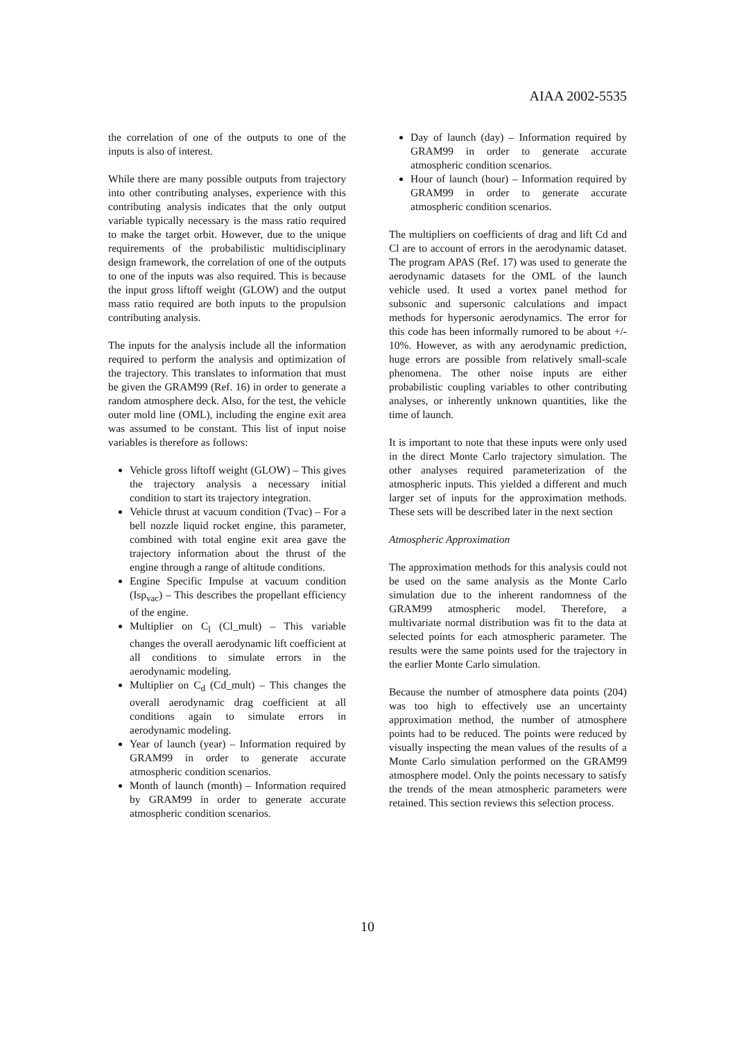AIAA 2002-5535
the correlation of one of the outputs to one of the inputs is also of interest.
While there are many possible outputs from trajectory into other contributing analyses, experience with this contributing analysis indicates that the only output variable typically necessary is the mass ratio required to make the target orbit. However, due to the unique requirements of the probabilistic multidisciplinary design framework, the correlation of one of the outputs to one of the inputs was also required. This is because the input gross liftoff weight (GLOW) and the output mass ratio required are both inputs to the propulsion contributing analysis.
The inputs for the analysis include all the information required to perform the analysis and optimization of the trajectory. This translates to information that must be given the GRAM99 (Ref. 16) in order to generate a random atmosphere deck. Also, for the test, the vehicle outer mold line (OML), including the engine exit area was assumed to be constant. This list of input noise variables is therefore as follows:
Vehicle gross liftoff weight (GLOW) – This gives the trajectory analysis a necessary initial condition to start its trajectory integration.
Vehicle thrust at vacuum condition (Tvac) – For a bell nozzle liquid rocket engine, this parameter, combined with total engine exit area gave the trajectory information about the thrust of the engine through a range of altitude conditions.
Engine Specific Impulse at vacuum condition (Isp<sub>vac</sub>) – This describes the propellant efficiency of the engine.
Multiplier on C<sub>l</sub> (Cl_mult) – This variable changes the overall aerodynamic lift coefficient at all conditions to simulate errors in the aerodynamic modeling.
Multiplier on C<sub>d</sub> (Cd_mult) – This changes the overall aerodynamic drag coefficient at all conditions again to simulate errors in aerodynamic modeling.
Year of launch (year) – Information required by GRAM99 in order to generate accurate atmospheric condition scenarios.
Month of launch (month) – Information required by GRAM99 in order to generate accurate atmospheric condition scenarios.
Day of launch (day) – Information required by GRAM99 in order to generate accurate atmospheric condition scenarios.
Hour of launch (hour) – Information required by GRAM99 in order to generate accurate atmospheric condition scenarios.
The multipliers on coefficients of drag and lift Cd and Cl are to account of errors in the aerodynamic dataset. The program APAS (Ref. 17) was used to generate the aerodynamic datasets for the OML of the launch vehicle used. It used a vortex panel method for subsonic and supersonic calculations and impact methods for hypersonic aerodynamics. The error for this code has been informally rumored to be about +/- 10%. However, as with any aerodynamic prediction, huge errors are possible from relatively small-scale phenomena. The other noise inputs are either probabilistic coupling variables to other contributing analyses, or inherently unknown quantities, like the time of launch.
It is important to note that these inputs were only used in the direct Monte Carlo trajectory simulation. The other analyses required parameterization of the atmospheric inputs. This yielded a different and much larger set of inputs for the approximation methods. These sets will be described later in the next section
Atmospheric Approximation
The approximation methods for this analysis could not be used on the same analysis as the Monte Carlo simulation due to the inherent randomness of the GRAM99 atmospheric model. Therefore, a multivariate normal distribution was fit to the data at selected points for each atmospheric parameter. The results were the same points used for the trajectory in the earlier Monte Carlo simulation.
Because the number of atmosphere data points (204) was too high to effectively use an uncertainty approximation method, the number of atmosphere points had to be reduced. The points were reduced by visually inspecting the mean values of the results of a Monte Carlo simulation performed on the GRAM99 atmosphere model. Only the points necessary to satisfy the trends of the mean atmospheric parameters were retained. This section reviews this selection process.
10